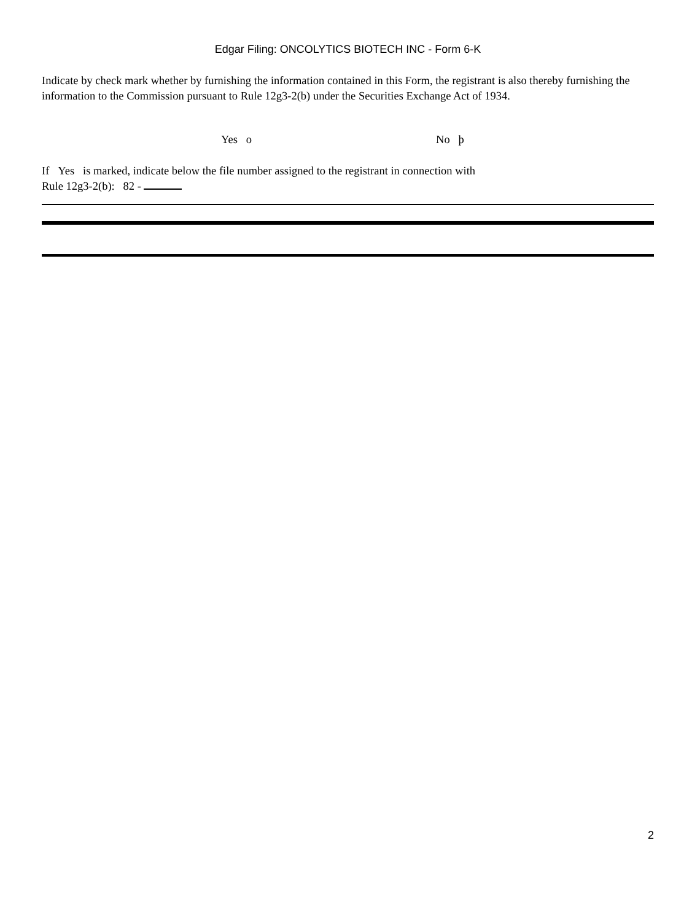Edgar Filing: ONCOLYTICS BIOTECH INC - Form 6-K
Indicate by check mark whether by furnishing the information contained in this Form, the registrant is also thereby furnishing the information to the Commission pursuant to Rule 12g3-2(b) under the Securities Exchange Act of 1934.
Yes o No þ
If Yes is marked, indicate below the file number assigned to the registrant in connection with
Rule 12g3-2(b): 82 -
2